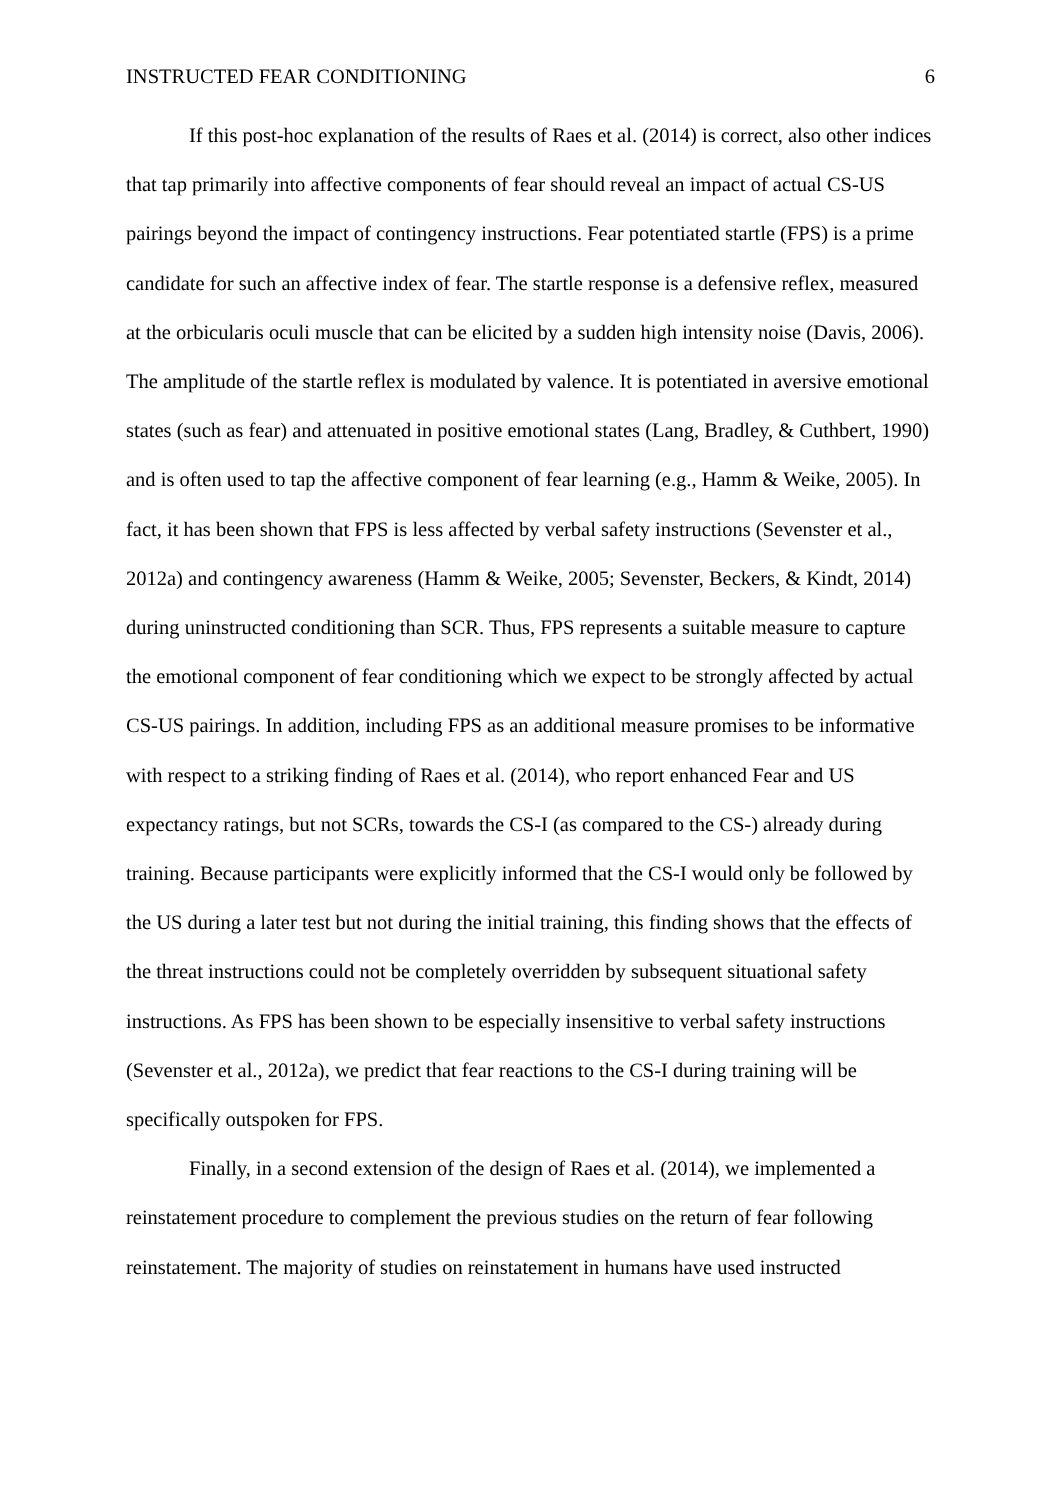INSTRUCTED FEAR CONDITIONING 6
If this post-hoc explanation of the results of Raes et al. (2014) is correct, also other indices that tap primarily into affective components of fear should reveal an impact of actual CS-US pairings beyond the impact of contingency instructions. Fear potentiated startle (FPS) is a prime candidate for such an affective index of fear. The startle response is a defensive reflex, measured at the orbicularis oculi muscle that can be elicited by a sudden high intensity noise (Davis, 2006). The amplitude of the startle reflex is modulated by valence. It is potentiated in aversive emotional states (such as fear) and attenuated in positive emotional states (Lang, Bradley, & Cuthbert, 1990) and is often used to tap the affective component of fear learning (e.g., Hamm & Weike, 2005). In fact, it has been shown that FPS is less affected by verbal safety instructions (Sevenster et al., 2012a) and contingency awareness (Hamm & Weike, 2005; Sevenster, Beckers, & Kindt, 2014) during uninstructed conditioning than SCR. Thus, FPS represents a suitable measure to capture the emotional component of fear conditioning which we expect to be strongly affected by actual CS-US pairings. In addition, including FPS as an additional measure promises to be informative with respect to a striking finding of Raes et al. (2014), who report enhanced Fear and US expectancy ratings, but not SCRs, towards the CS-I (as compared to the CS-) already during training. Because participants were explicitly informed that the CS-I would only be followed by the US during a later test but not during the initial training, this finding shows that the effects of the threat instructions could not be completely overridden by subsequent situational safety instructions. As FPS has been shown to be especially insensitive to verbal safety instructions (Sevenster et al., 2012a), we predict that fear reactions to the CS-I during training will be specifically outspoken for FPS.
Finally, in a second extension of the design of Raes et al. (2014), we implemented a reinstatement procedure to complement the previous studies on the return of fear following reinstatement. The majority of studies on reinstatement in humans have used instructed